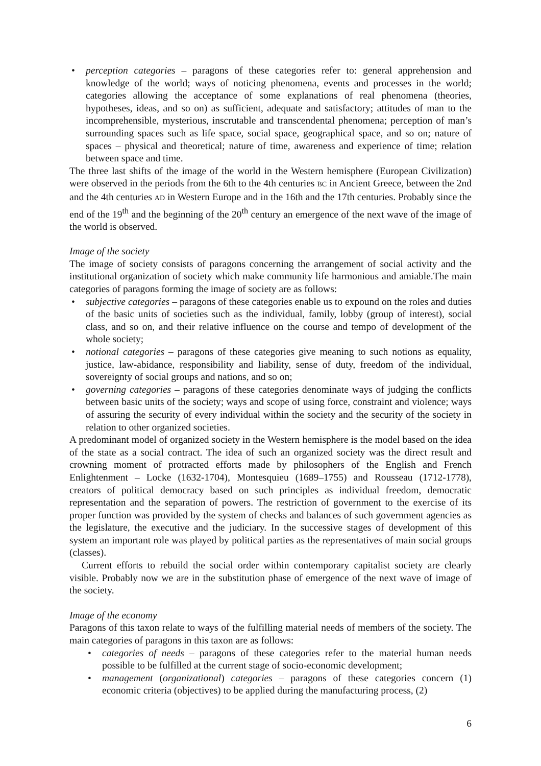• perception categories – paragons of these categories refer to: general apprehension and knowledge of the world; ways of noticing phenomena, events and processes in the world; categories allowing the acceptance of some explanations of real phenomena (theories, hypotheses, ideas, and so on) as sufficient, adequate and satisfactory; attitudes of man to the incomprehensible, mysterious, inscrutable and transcendental phenomena; perception of man’s surrounding spaces such as life space, social space, geographical space, and so on; nature of spaces – physical and theoretical; nature of time, awareness and experience of time; relation between space and time.
The three last shifts of the image of the world in the Western hemisphere (European Civilization) were observed in the periods from the 6th to the 4th centuries BC in Ancient Greece, between the 2nd and the 4th centuries AD in Western Europe and in the 16th and the 17th centuries. Probably since the end of the 19<sup>th</sup> and the beginning of the 20<sup>th</sup> century an emergence of the next wave of the image of the world is observed.
Image of the society
The image of society consists of paragons concerning the arrangement of social activity and the institutional organization of society which make community life harmonious and amiable.The main categories of paragons forming the image of society are as follows:
• subjective categories – paragons of these categories enable us to expound on the roles and duties of the basic units of societies such as the individual, family, lobby (group of interest), social class, and so on, and their relative influence on the course and tempo of development of the whole society;
• notional categories – paragons of these categories give meaning to such notions as equality, justice, law-abidance, responsibility and liability, sense of duty, freedom of the individual, sovereignty of social groups and nations, and so on;
• governing categories – paragons of these categories denominate ways of judging the conflicts between basic units of the society; ways and scope of using force, constraint and violence; ways of assuring the security of every individual within the society and the security of the society in relation to other organized societies.
A predominant model of organized society in the Western hemisphere is the model based on the idea of the state as a social contract. The idea of such an organized society was the direct result and crowning moment of protracted efforts made by philosophers of the English and French Enlightenment – Locke (1632-1704), Montesquieu (1689–1755) and Rousseau (1712-1778), creators of political democracy based on such principles as individual freedom, democratic representation and the separation of powers. The restriction of government to the exercise of its proper function was provided by the system of checks and balances of such government agencies as the legislature, the executive and the judiciary. In the successive stages of development of this system an important role was played by political parties as the representatives of main social groups (classes).
Current efforts to rebuild the social order within contemporary capitalist society are clearly visible. Probably now we are in the substitution phase of emergence of the next wave of image of the society.
Image of the economy
Paragons of this taxon relate to ways of the fulfilling material needs of members of the society. The main categories of paragons in this taxon are as follows:
• categories of needs – paragons of these categories refer to the material human needs possible to be fulfilled at the current stage of socio-economic development;
• management (organizational) categories – paragons of these categories concern (1) economic criteria (objectives) to be applied during the manufacturing process, (2)
6